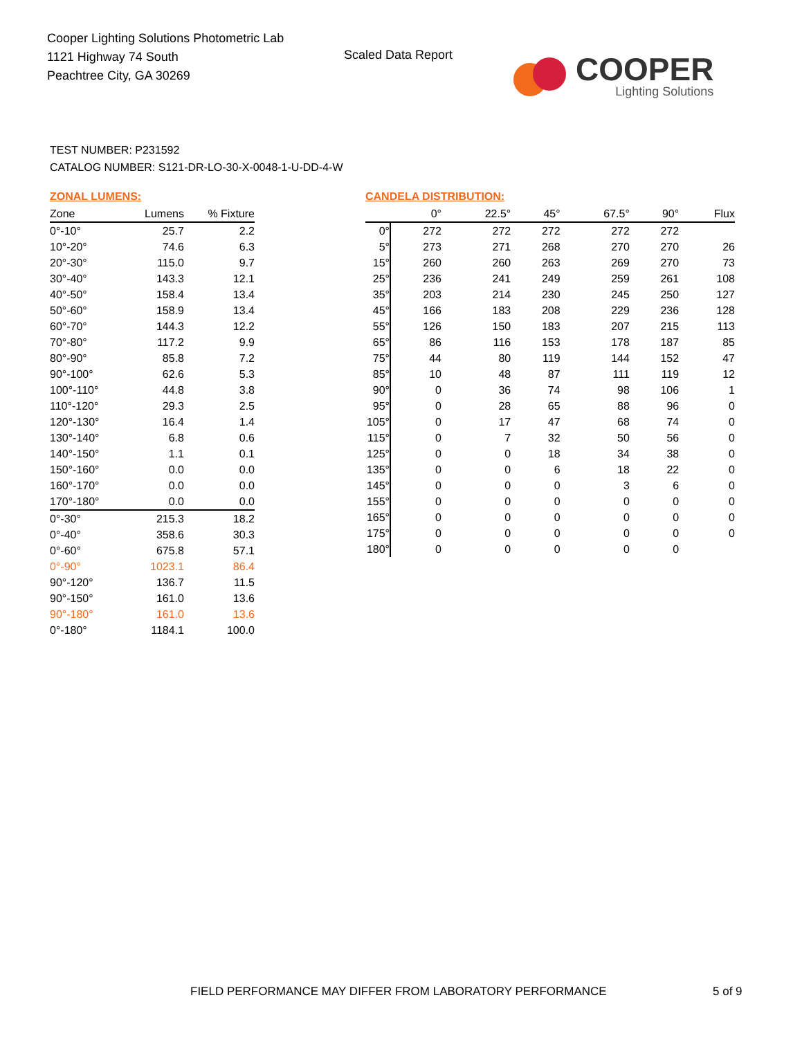Cooper Lighting Solutions Photometric Lab
1121 Highway 74 South
Peachtree City, GA 30269
Scaled Data Report
COOPER
Lighting Solutions
TEST NUMBER: P231592
CATALOG NUMBER: S121-DR-LO-30-X-0048-1-U-DD-4-W
ZONAL LUMENS:
| Zone | Lumens | % Fixture |
| --- | --- | --- |
| 0°-10° | 25.7 | 2.2 |
| 10°-20° | 74.6 | 6.3 |
| 20°-30° | 115.0 | 9.7 |
| 30°-40° | 143.3 | 12.1 |
| 40°-50° | 158.4 | 13.4 |
| 50°-60° | 158.9 | 13.4 |
| 60°-70° | 144.3 | 12.2 |
| 70°-80° | 117.2 | 9.9 |
| 80°-90° | 85.8 | 7.2 |
| 90°-100° | 62.6 | 5.3 |
| 100°-110° | 44.8 | 3.8 |
| 110°-120° | 29.3 | 2.5 |
| 120°-130° | 16.4 | 1.4 |
| 130°-140° | 6.8 | 0.6 |
| 140°-150° | 1.1 | 0.1 |
| 150°-160° | 0.0 | 0.0 |
| 160°-170° | 0.0 | 0.0 |
| 170°-180° | 0.0 | 0.0 |
| 0°-30° | 215.3 | 18.2 |
| 0°-40° | 358.6 | 30.3 |
| 0°-60° | 675.8 | 57.1 |
| 0°-90° | 1023.1 | 86.4 |
| 90°-120° | 136.7 | 11.5 |
| 90°-150° | 161.0 | 13.6 |
| 90°-180° | 161.0 | 13.6 |
| 0°-180° | 1184.1 | 100.0 |
CANDELA DISTRIBUTION:
| | 0° | 22.5° | 45° | 67.5° | 90° | Flux |
| --- | --- | --- | --- | --- | --- | --- |
| 0° | 272 | 272 | 272 | 272 | 272 | |
| 5° | 273 | 271 | 268 | 270 | 270 | 26 |
| 15° | 260 | 260 | 263 | 269 | 270 | 73 |
| 25° | 236 | 241 | 249 | 259 | 261 | 108 |
| 35° | 203 | 214 | 230 | 245 | 250 | 127 |
| 45° | 166 | 183 | 208 | 229 | 236 | 128 |
| 55° | 126 | 150 | 183 | 207 | 215 | 113 |
| 65° | 86 | 116 | 153 | 178 | 187 | 85 |
| 75° | 44 | 80 | 119 | 144 | 152 | 47 |
| 85° | 10 | 48 | 87 | 111 | 119 | 12 |
| 90° | 0 | 36 | 74 | 98 | 106 | 1 |
| 95° | 0 | 28 | 65 | 88 | 96 | 0 |
| 105° | 0 | 17 | 47 | 68 | 74 | 0 |
| 115° | 0 | 7 | 32 | 50 | 56 | 0 |
| 125° | 0 | 0 | 18 | 34 | 38 | 0 |
| 135° | 0 | 0 | 6 | 18 | 22 | 0 |
| 145° | 0 | 0 | 0 | 3 | 6 | 0 |
| 155° | 0 | 0 | 0 | 0 | 0 | 0 |
| 165° | 0 | 0 | 0 | 0 | 0 | 0 |
| 175° | 0 | 0 | 0 | 0 | 0 | 0 |
| 180° | 0 | 0 | 0 | 0 | 0 | |
FIELD PERFORMANCE MAY DIFFER FROM LABORATORY PERFORMANCE
5 of 9